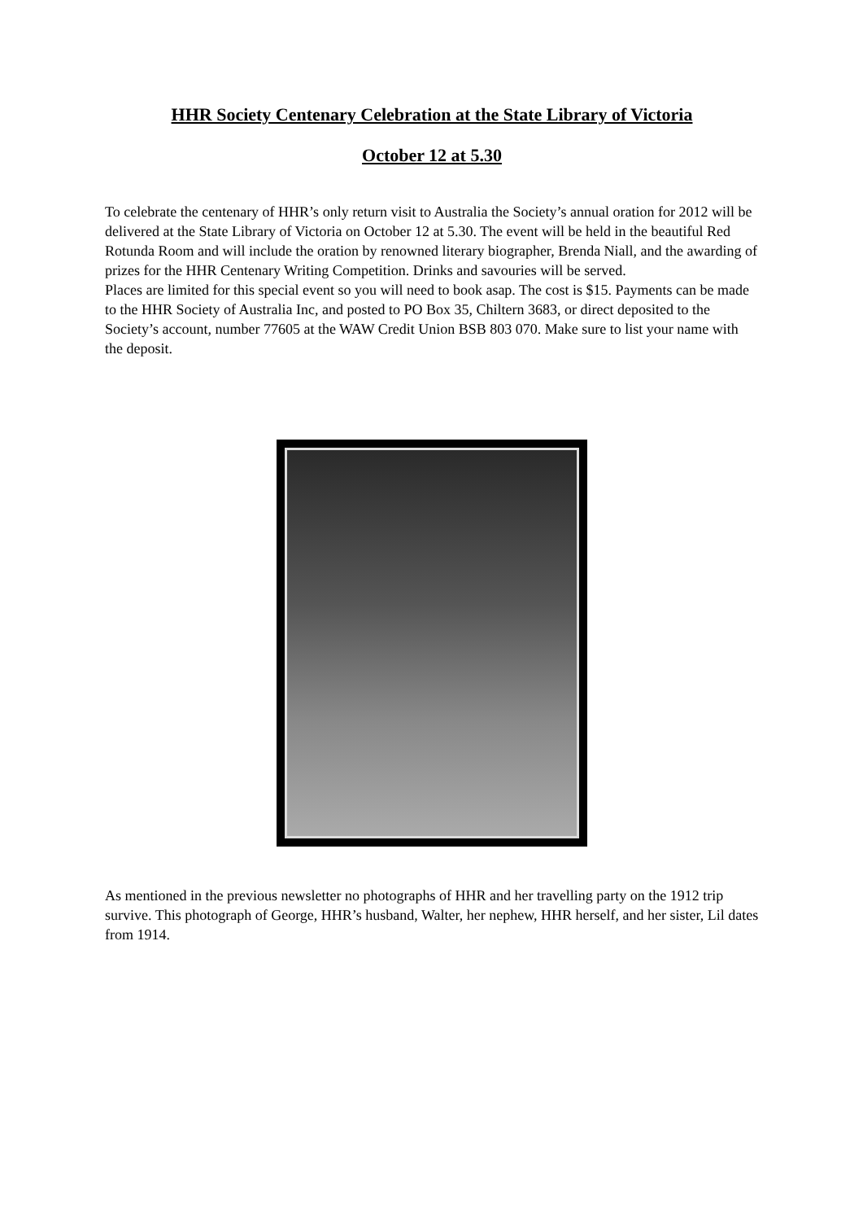HHR Society Centenary Celebration at the State Library of Victoria
October 12 at 5.30
To celebrate the centenary of HHR’s only return visit to Australia the Society’s annual oration for 2012 will be delivered at the State Library of Victoria on October 12 at 5.30. The event will be held in the beautiful Red Rotunda Room and will include the oration by renowned literary biographer, Brenda Niall, and the awarding of prizes for the HHR Centenary Writing Competition. Drinks and savouries will be served.
Places are limited for this special event so you will need to book asap. The cost is $15. Payments can be made to the HHR Society of Australia Inc, and posted to PO Box 35, Chiltern 3683, or direct deposited to the Society’s account, number 77605 at the WAW Credit Union BSB 803 070. Make sure to list your name with the deposit.
As mentioned in the previous newsletter no photographs of HHR and her travelling party on the 1912 trip survive. This photograph of George, HHR’s husband, Walter, her nephew, HHR herself, and her sister, Lil dates from 1914.